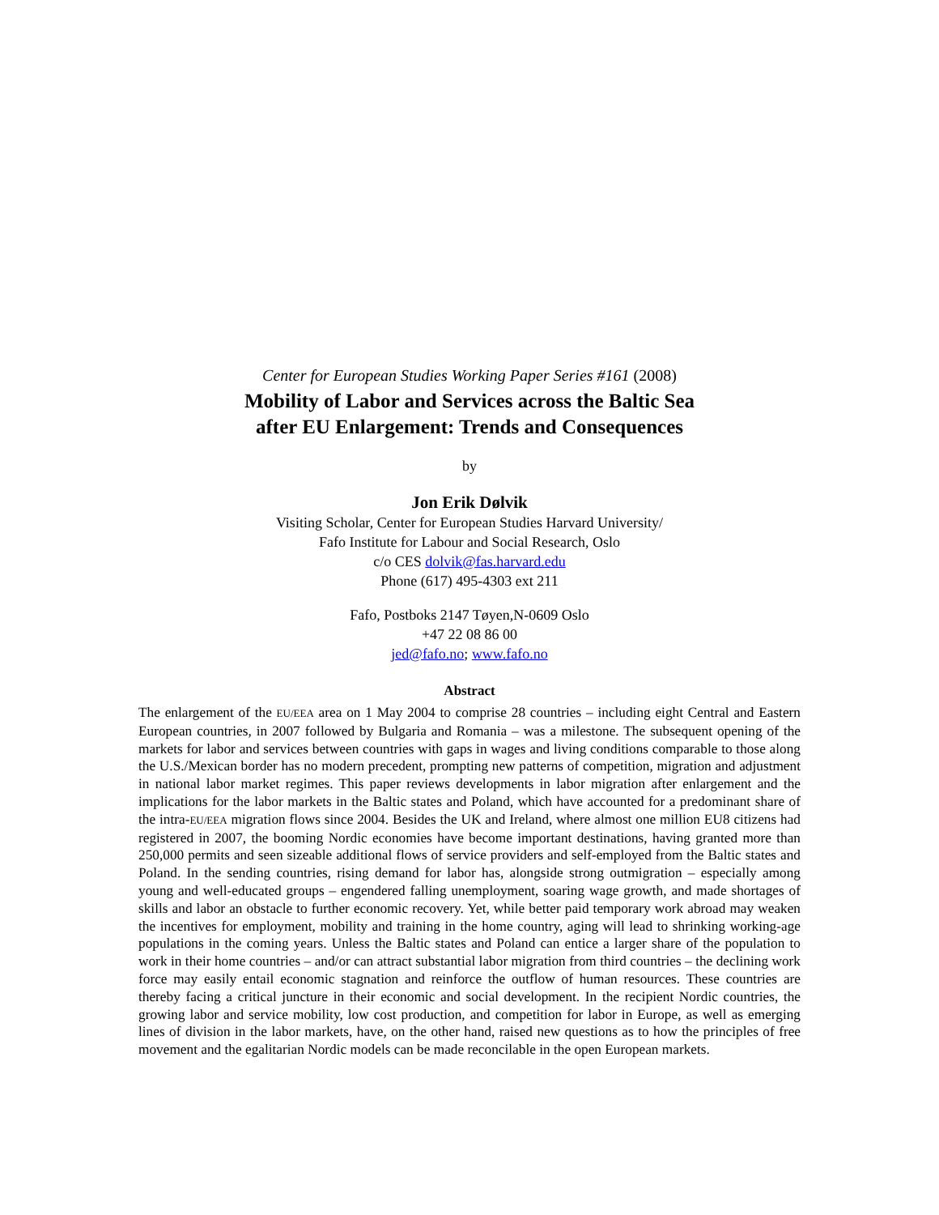Center for European Studies Working Paper Series #161 (2008)
Mobility of Labor and Services across the Baltic Sea
after EU Enlargement: Trends and Consequences
by
Jon Erik Dølvik
Visiting Scholar, Center for European Studies Harvard University/
Fafo Institute for Labour and Social Research, Oslo
c/o CES dolvik@fas.harvard.edu
Phone (617) 495-4303 ext 211
Fafo, Postboks 2147 Tøyen,N-0609 Oslo
+47 22 08 86 00
jed@fafo.no; www.fafo.no
Abstract
The enlargement of the EU/EEA area on 1 May 2004 to comprise 28 countries – including eight Central and Eastern European countries, in 2007 followed by Bulgaria and Romania – was a milestone. The subsequent opening of the markets for labor and services between countries with gaps in wages and living conditions comparable to those along the U.S./Mexican border has no modern precedent, prompting new patterns of competition, migration and adjustment in national labor market regimes. This paper reviews developments in labor migration after enlargement and the implications for the labor markets in the Baltic states and Poland, which have accounted for a predominant share of the intra-EU/EEA migration flows since 2004. Besides the UK and Ireland, where almost one million EU8 citizens had registered in 2007, the booming Nordic economies have become important destinations, having granted more than 250,000 permits and seen sizeable additional flows of service providers and self-employed from the Baltic states and Poland. In the sending countries, rising demand for labor has, alongside strong outmigration – especially among young and well-educated groups – engendered falling unemployment, soaring wage growth, and made shortages of skills and labor an obstacle to further economic recovery. Yet, while better paid temporary work abroad may weaken the incentives for employment, mobility and training in the home country, aging will lead to shrinking working-age populations in the coming years. Unless the Baltic states and Poland can entice a larger share of the population to work in their home countries – and/or can attract substantial labor migration from third countries – the declining work force may easily entail economic stagnation and reinforce the outflow of human resources. These countries are thereby facing a critical juncture in their economic and social development. In the recipient Nordic countries, the growing labor and service mobility, low cost production, and competition for labor in Europe, as well as emerging lines of division in the labor markets, have, on the other hand, raised new questions as to how the principles of free movement and the egalitarian Nordic models can be made reconcilable in the open European markets.